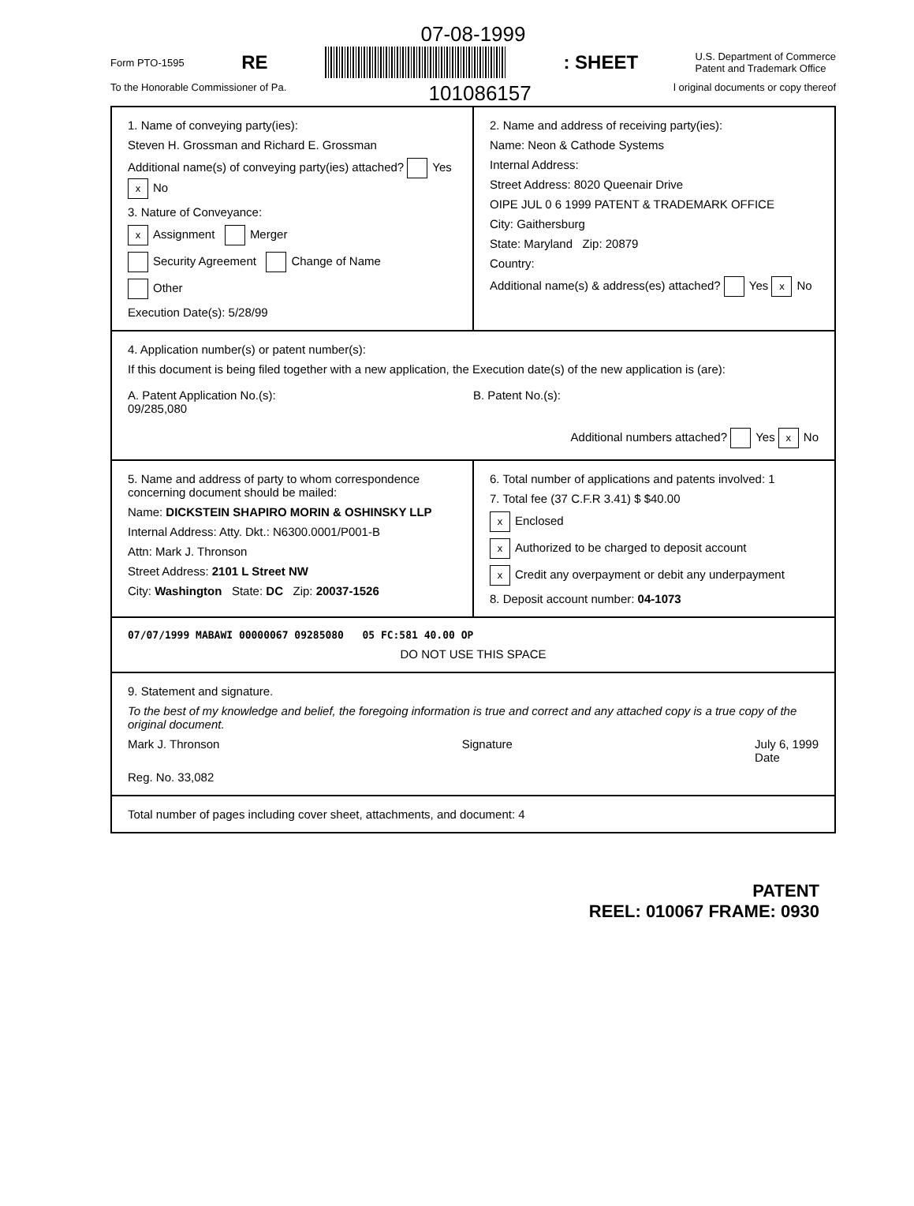07-08-1999
Form PTO-1595 RE : SHEET U.S. Department of Commerce
Patent and Trademark Office
To the Honorable Commissioner of Pa. 101086157 l original documents or copy thereof
1. Name of conveying party(ies):
Steven H. Grossman and Richard E. Grossman
Additional name(s) of conveying party(ies) attached? Yes x No
3. Nature of Conveyance:
x Assignment Merger
Security Agreement Change of Name
Other
Execution Date(s): 5/28/99
2. Name and address of receiving party(ies):
Name: Neon & Cathode Systems
Internal Address:
Street Address: 8020 Queenair Drive
OIPE JUL 0 6 1999 PATENT & TRADEMARK OFFICE
City: Gaithersburg
State: Maryland Zip: 20879
Country:
Additional name(s) & address(es) attached? Yes x No
4. Application number(s) or patent number(s):
If this document is being filed together with a new application, the Execution date(s) of the new application is (are):
A. Patent Application No.(s):
09/285,080
B. Patent No.(s):
Additional numbers attached? Yes x No
5. Name and address of party to whom correspondence concerning document should be mailed:
Name: DICKSTEIN SHAPIRO MORIN & OSHINSKY LLP
Internal Address: Atty. Dkt.: N6300.0001/P001-B
Attn: Mark J. Thronson
Street Address: 2101 L Street NW
City: Washington State: DC Zip: 20037-1526
6. Total number of applications and patents involved: 1
7. Total fee (37 C.F.R 3.41) $ $40.00
x Enclosed
x Authorized to be charged to deposit account
x Credit any overpayment or debit any underpayment
8. Deposit account number: 04-1073
07/07/1999 MABAWI 00000067 09285080 05 FC:581 40.00 OP
DO NOT USE THIS SPACE
9. Statement and signature.
To the best of my knowledge and belief, the foregoing information is true and correct and any attached copy is a true copy of the original document.
Mark J. Thronson Signature July 6, 1999
Date
Reg. No. 33,082
Total number of pages including cover sheet, attachments, and document: 4
PATENT
REEL: 010067 FRAME: 0930